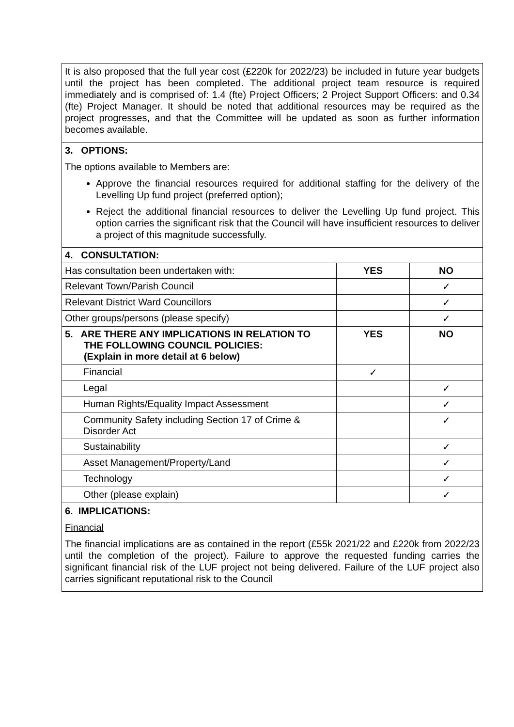| It is also proposed that the full year cost (£220k for 2022/23) be included in future year budgets until the project has been completed. The additional project team resource is required immediately and is comprised of: 1.4 (fte) Project Officers; 2 Project Support Officers: and 0.34 (fte) Project Manager. It should be noted that additional resources may be required as the project progresses, and that the Committee will be updated as soon as further information becomes available. | | |
| 3. OPTIONS: The options available to Members are: Approve the financial resources required for additional staffing for the delivery of the Levelling Up fund project (preferred option); Reject the additional financial resources to deliver the Levelling Up fund project. This option carries the significant risk that the Council will have insufficient resources to deliver a project of this magnitude successfully. | | |
| 4. CONSULTATION: | | |
| Has consultation been undertaken with: | YES | NO |
| Relevant Town/Parish Council | | ✓ |
| Relevant District Ward Councillors | | ✓ |
| Other groups/persons (please specify) | | ✓ |
| 5. ARE THERE ANY IMPLICATIONS IN RELATION TO THE FOLLOWING COUNCIL POLICIES: (Explain in more detail at 6 below) | YES | NO |
| Financial | ✓ | |
| Legal | | ✓ |
| Human Rights/Equality Impact Assessment | | ✓ |
| Community Safety including Section 17 of Crime & Disorder Act | | ✓ |
| Sustainability | | ✓ |
| Asset Management/Property/Land | | ✓ |
| Technology | | ✓ |
| Other (please explain) | | ✓ |
| 6. IMPLICATIONS: Financial The financial implications are as contained in the report (£55k 2021/22 and £220k from 2022/23 until the completion of the project). Failure to approve the requested funding carries the significant financial risk of the LUF project not being delivered. Failure of the LUF project also carries significant reputational risk to the Council | | |